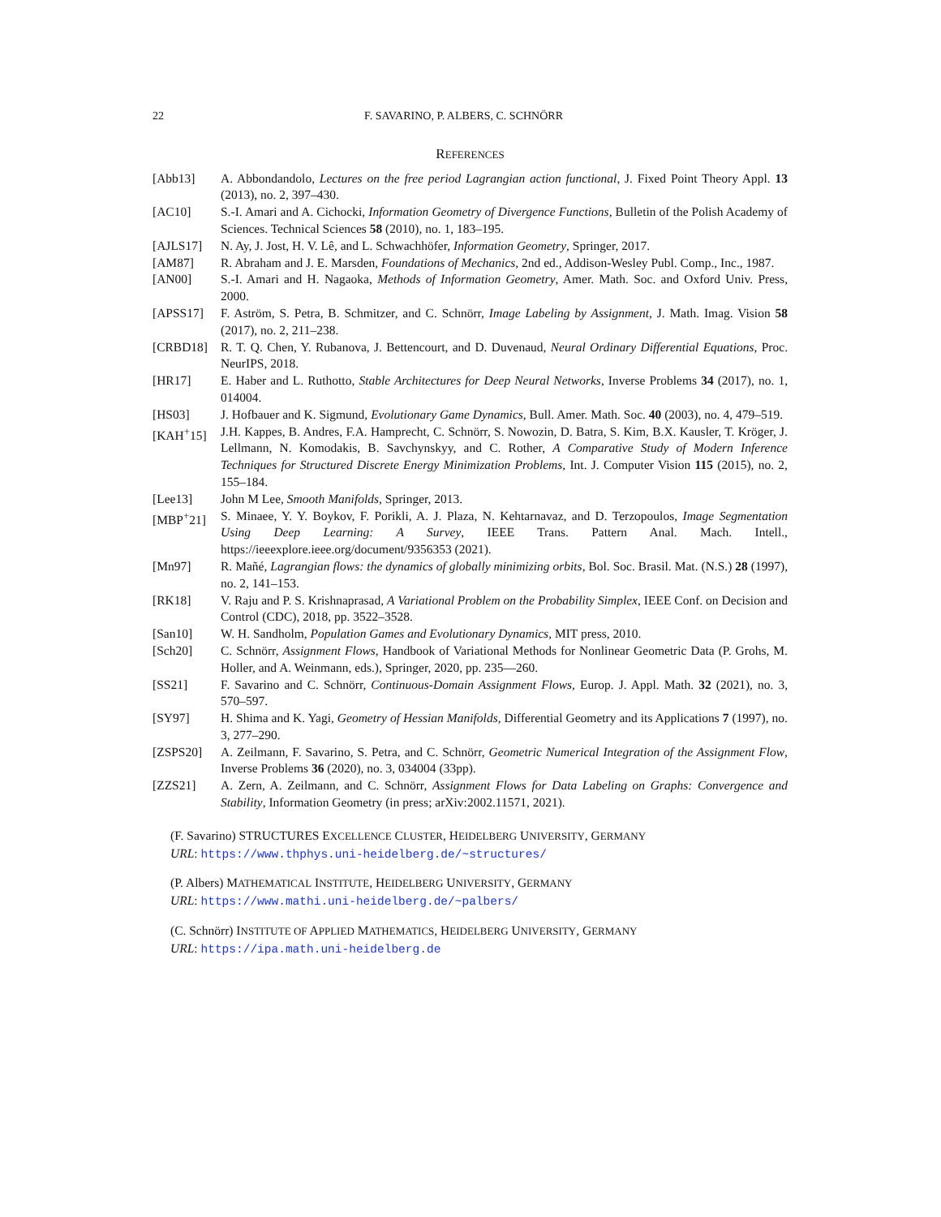22 F. SAVARINO, P. ALBERS, C. SCHNÖRR
REFERENCES
[Abb13] A. Abbondandolo, Lectures on the free period Lagrangian action functional, J. Fixed Point Theory Appl. 13 (2013), no. 2, 397–430.
[AC10] S.-I. Amari and A. Cichocki, Information Geometry of Divergence Functions, Bulletin of the Polish Academy of Sciences. Technical Sciences 58 (2010), no. 1, 183–195.
[AJLS17] N. Ay, J. Jost, H. V. Lê, and L. Schwachhöfer, Information Geometry, Springer, 2017.
[AM87] R. Abraham and J. E. Marsden, Foundations of Mechanics, 2nd ed., Addison-Wesley Publ. Comp., Inc., 1987.
[AN00] S.-I. Amari and H. Nagaoka, Methods of Information Geometry, Amer. Math. Soc. and Oxford Univ. Press, 2000.
[APSS17] F. Aström, S. Petra, B. Schmitzer, and C. Schnörr, Image Labeling by Assignment, J. Math. Imag. Vision 58 (2017), no. 2, 211–238.
[CRBD18] R. T. Q. Chen, Y. Rubanova, J. Bettencourt, and D. Duvenaud, Neural Ordinary Differential Equations, Proc. NeurIPS, 2018.
[HR17] E. Haber and L. Ruthotto, Stable Architectures for Deep Neural Networks, Inverse Problems 34 (2017), no. 1, 014004.
[HS03] J. Hofbauer and K. Sigmund, Evolutionary Game Dynamics, Bull. Amer. Math. Soc. 40 (2003), no. 4, 479–519.
[KAH<sup>+</sup>15] J.H. Kappes, B. Andres, F.A. Hamprecht, C. Schnörr, S. Nowozin, D. Batra, S. Kim, B.X. Kausler, T. Kröger, J. Lellmann, N. Komodakis, B. Savchynskyy, and C. Rother, A Comparative Study of Modern Inference Techniques for Structured Discrete Energy Minimization Problems, Int. J. Computer Vision 115 (2015), no. 2, 155–184.
[Lee13] John M Lee, Smooth Manifolds, Springer, 2013.
[MBP<sup>+</sup>21] S. Minaee, Y. Y. Boykov, F. Porikli, A. J. Plaza, N. Kehtarnavaz, and D. Terzopoulos, Image Segmentation Using Deep Learning: A Survey, IEEE Trans. Pattern Anal. Mach. Intell., https://ieeexplore.ieee.org/document/9356353 (2021).
[Mn97] R. Mañé, Lagrangian flows: the dynamics of globally minimizing orbits, Bol. Soc. Brasil. Mat. (N.S.) 28 (1997), no. 2, 141–153.
[RK18] V. Raju and P. S. Krishnaprasad, A Variational Problem on the Probability Simplex, IEEE Conf. on Decision and Control (CDC), 2018, pp. 3522–3528.
[San10] W. H. Sandholm, Population Games and Evolutionary Dynamics, MIT press, 2010.
[Sch20] C. Schnörr, Assignment Flows, Handbook of Variational Methods for Nonlinear Geometric Data (P. Grohs, M. Holler, and A. Weinmann, eds.), Springer, 2020, pp. 235—260.
[SS21] F. Savarino and C. Schnörr, Continuous-Domain Assignment Flows, Europ. J. Appl. Math. 32 (2021), no. 3, 570–597.
[SY97] H. Shima and K. Yagi, Geometry of Hessian Manifolds, Differential Geometry and its Applications 7 (1997), no. 3, 277–290.
[ZSPS20] A. Zeilmann, F. Savarino, S. Petra, and C. Schnörr, Geometric Numerical Integration of the Assignment Flow, Inverse Problems 36 (2020), no. 3, 034004 (33pp).
[ZZS21] A. Zern, A. Zeilmann, and C. Schnörr, Assignment Flows for Data Labeling on Graphs: Convergence and Stability, Information Geometry (in press; arXiv:2002.11571, 2021).
(F. Savarino) STRUCTURES EXCELLENCE CLUSTER, HEIDELBERG UNIVERSITY, GERMANY
URL: https://www.thphys.uni-heidelberg.de/~structures/
(P. Albers) MATHEMATICAL INSTITUTE, HEIDELBERG UNIVERSITY, GERMANY
URL: https://www.mathi.uni-heidelberg.de/~palbers/
(C. Schnörr) INSTITUTE OF APPLIED MATHEMATICS, HEIDELBERG UNIVERSITY, GERMANY
URL: https://ipa.math.uni-heidelberg.de